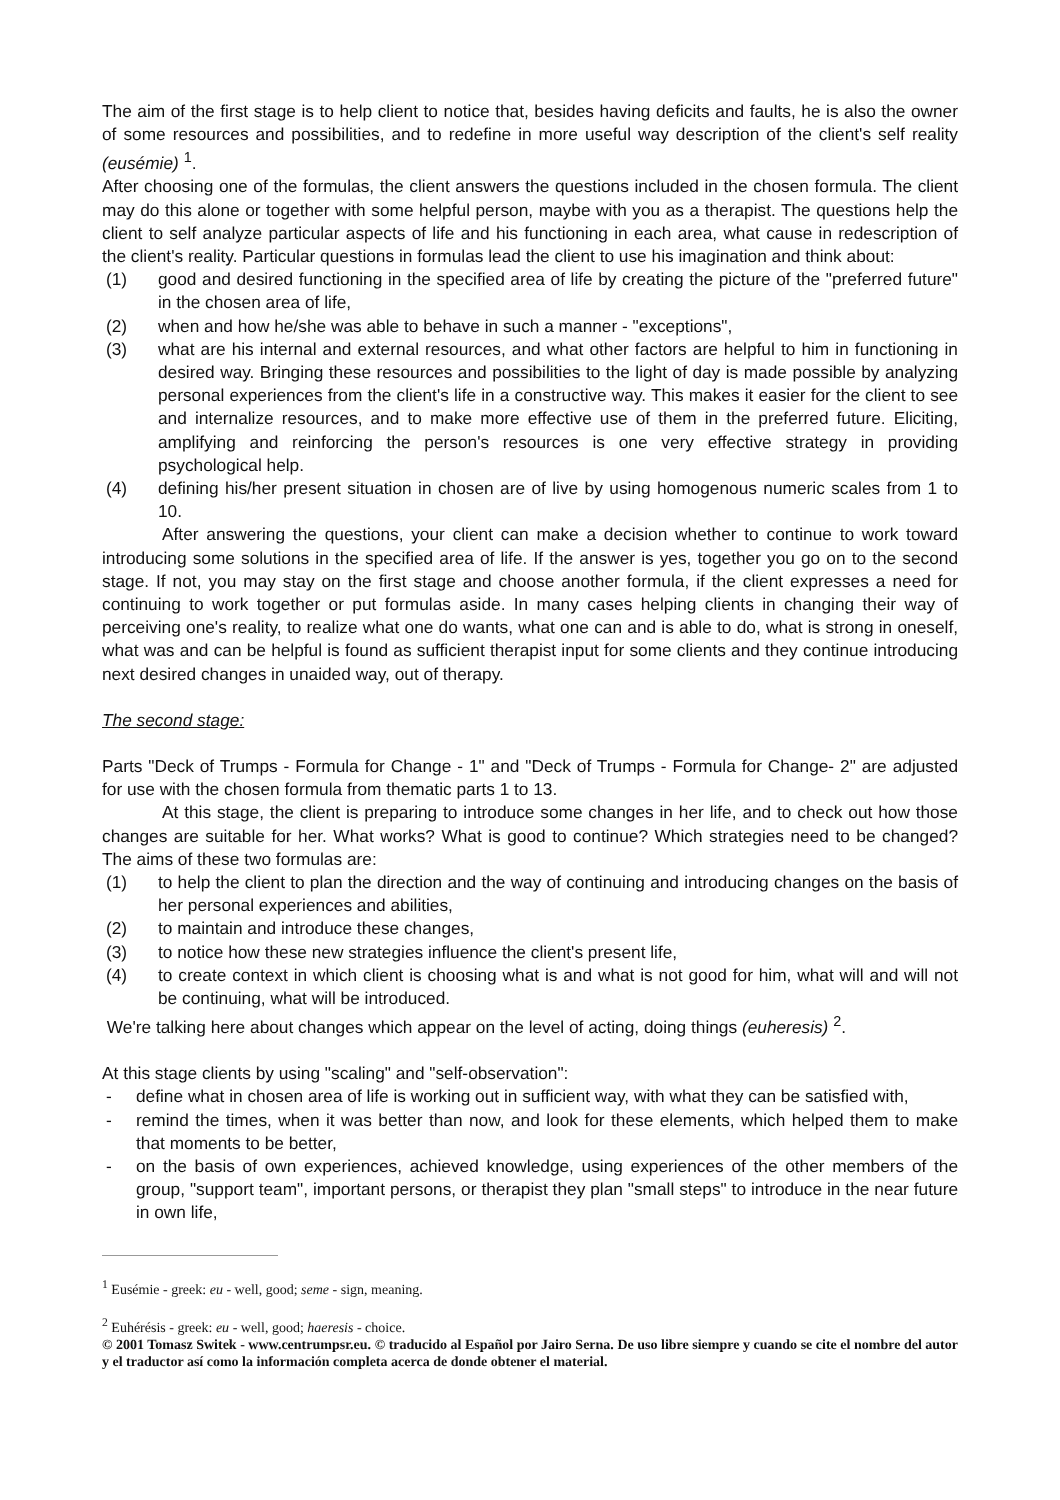The aim of the first stage is to help client to notice that, besides having deficits and faults, he is also the owner of some resources and possibilities, and to redefine in more useful way description of the client's self reality (eusémie) <sup>1</sup>.
After choosing one of the formulas, the client answers the questions included in the chosen formula. The client may do this alone or together with some helpful person, maybe with you as a therapist. The questions help the client to self analyze particular aspects of life and his functioning in each area, what cause in redescription of the client's reality. Particular questions in formulas lead the client to use his imagination and think about:
(1) good and desired functioning in the specified area of life by creating the picture of the "preferred future" in the chosen area of life,
(2) when and how he/she was able to behave in such a manner - "exceptions",
(3) what are his internal and external resources, and what other factors are helpful to him in functioning in desired way. Bringing these resources and possibilities to the light of day is made possible by analyzing personal experiences from the client's life in a constructive way. This makes it easier for the client to see and internalize resources, and to make more effective use of them in the preferred future. Eliciting, amplifying and reinforcing the person's resources is one very effective strategy in providing psychological help.
(4) defining his/her present situation in chosen are of live by using homogenous numeric scales from 1 to 10.
After answering the questions, your client can make a decision whether to continue to work toward introducing some solutions in the specified area of life. If the answer is yes, together you go on to the second stage. If not, you may stay on the first stage and choose another formula, if the client expresses a need for continuing to work together or put formulas aside. In many cases helping clients in changing their way of perceiving one's reality, to realize what one do wants, what one can and is able to do, what is strong in oneself, what was and can be helpful is found as sufficient therapist input for some clients and they continue introducing next desired changes in unaided way, out of therapy.
The second stage:
Parts "Deck of Trumps - Formula for Change - 1" and "Deck of Trumps - Formula for Change- 2" are adjusted for use with the chosen formula from thematic parts 1 to 13.
At this stage, the client is preparing to introduce some changes in her life, and to check out how those changes are suitable for her. What works? What is good to continue? Which strategies need to be changed? The aims of these two formulas are:
(1) to help the client to plan the direction and the way of continuing and introducing changes on the basis of her personal experiences and abilities,
(2) to maintain and introduce these changes,
(3) to notice how these new strategies influence the client's present life,
(4) to create context in which client is choosing what is and what is not good for him, what will and will not be continuing, what will be introduced.
We're talking here about changes which appear on the level of acting, doing things (euheresis) <sup>2</sup>.
At this stage clients by using "scaling" and "self-observation":
- define what in chosen area of life is working out in sufficient way, with what they can be satisfied with,
- remind the times, when it was better than now, and look for these elements, which helped them to make that moments to be better,
- on the basis of own experiences, achieved knowledge, using experiences of the other members of the group, "support team", important persons, or therapist they plan "small steps" to introduce in the near future in own life,
<sup>1</sup> Eusémie - greek: eu - well, good; seme - sign, meaning.
<sup>2</sup> Euhérésis - greek: eu - well, good; haeresis - choice.
© 2001 Tomasz Switek - www.centrumpsr.eu. © traducido al Español por Jairo Serna. De uso libre siempre y cuando se cite el nombre del autor y el traductor así como la información completa acerca de donde obtener el material.